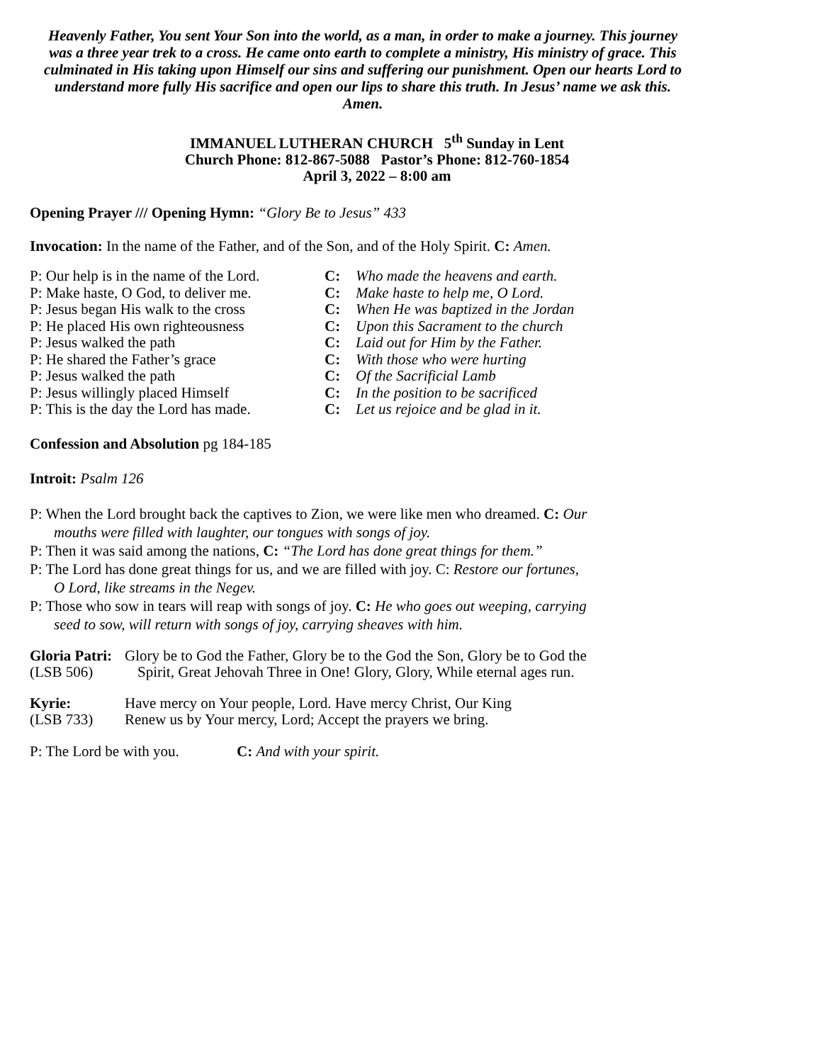Heavenly Father, You sent Your Son into the world, as a man, in order to make a journey. This journey was a three year trek to a cross. He came onto earth to complete a ministry, His ministry of grace. This culminated in His taking upon Himself our sins and suffering our punishment. Open our hearts Lord to understand more fully His sacrifice and open our lips to share this truth. In Jesus’ name we ask this. Amen.
IMMANUEL LUTHERAN CHURCH 5<sup>th</sup> Sunday in Lent
Church Phone: 812-867-5088 Pastor’s Phone: 812-760-1854
April 3, 2022 – 8:00 am
Opening Prayer /// Opening Hymn: “Glory Be to Jesus” 433
Invocation: In the name of the Father, and of the Son, and of the Holy Spirit. C: Amen.
| P: Our help is in the name of the Lord. | C: | Who made the heavens and earth. |
| P: Make haste, O God, to deliver me. | C: | Make haste to help me, O Lord. |
| P: Jesus began His walk to the cross | C: | When He was baptized in the Jordan |
| P: He placed His own righteousness | C: | Upon this Sacrament to the church |
| P: Jesus walked the path | C: | Laid out for Him by the Father. |
| P: He shared the Father’s grace | C: | With those who were hurting |
| P: Jesus walked the path | C: | Of the Sacrificial Lamb |
| P: Jesus willingly placed Himself | C: | In the position to be sacrificed |
| P: This is the day the Lord has made. | C: | Let us rejoice and be glad in it. |
Confession and Absolution pg 184-185
Introit: Psalm 126
P: When the Lord brought back the captives to Zion, we were like men who dreamed. C: Our
mouths were filled with laughter, our tongues with songs of joy.
P: Then it was said among the nations, C: “The Lord has done great things for them.”
P: The Lord has done great things for us, and we are filled with joy. C: Restore our fortunes,
O Lord, like streams in the Negev.
P: Those who sow in tears will reap with songs of joy. C: He who goes out weeping, carrying
seed to sow, will return with songs of joy, carrying sheaves with him.
| Gloria Patri: | Glory be to God the Father, Glory be to the God the Son, Glory be to God the |
| (LSB 506) | Spirit, Great Jehovah Three in One! Glory, Glory, While eternal ages run. |
| Kyrie: | Have mercy on Your people, Lord. Have mercy Christ, Our King |
| (LSB 733) | Renew us by Your mercy, Lord; Accept the prayers we bring. |
P: The Lord be with you. C: And with your spirit.